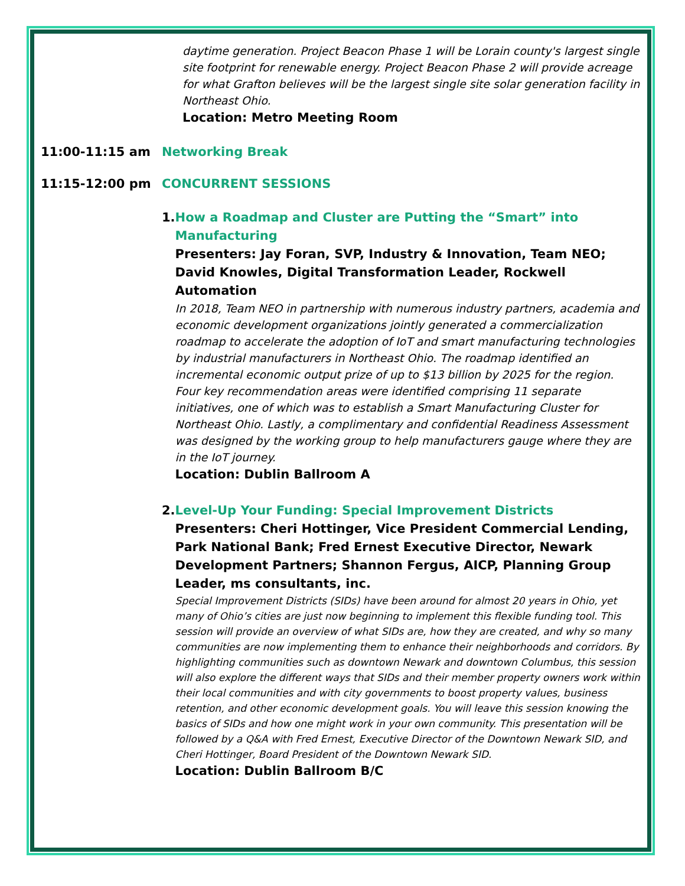daytime generation. Project Beacon Phase 1 will be Lorain county's largest single site footprint for renewable energy. Project Beacon Phase 2 will provide acreage for what Grafton believes will be the largest single site solar generation facility in Northeast Ohio.
Location: Metro Meeting Room
11:00-11:15 am Networking Break
11:15-12:00 pm CONCURRENT SESSIONS
1. How a Roadmap and Cluster are Putting the “Smart” into Manufacturing
Presenters: Jay Foran, SVP, Industry & Innovation, Team NEO; David Knowles, Digital Transformation Leader, Rockwell Automation
In 2018, Team NEO in partnership with numerous industry partners, academia and economic development organizations jointly generated a commercialization roadmap to accelerate the adoption of IoT and smart manufacturing technologies by industrial manufacturers in Northeast Ohio. The roadmap identified an incremental economic output prize of up to $13 billion by 2025 for the region. Four key recommendation areas were identified comprising 11 separate initiatives, one of which was to establish a Smart Manufacturing Cluster for Northeast Ohio. Lastly, a complimentary and confidential Readiness Assessment was designed by the working group to help manufacturers gauge where they are in the IoT journey.
Location: Dublin Ballroom A
2. Level-Up Your Funding: Special Improvement Districts
Presenters: Cheri Hottinger, Vice President Commercial Lending, Park National Bank; Fred Ernest Executive Director, Newark Development Partners; Shannon Fergus, AICP, Planning Group Leader, ms consultants, inc.
Special Improvement Districts (SIDs) have been around for almost 20 years in Ohio, yet many of Ohio’s cities are just now beginning to implement this flexible funding tool. This session will provide an overview of what SIDs are, how they are created, and why so many communities are now implementing them to enhance their neighborhoods and corridors. By highlighting communities such as downtown Newark and downtown Columbus, this session will also explore the different ways that SIDs and their member property owners work within their local communities and with city governments to boost property values, business retention, and other economic development goals. You will leave this session knowing the basics of SIDs and how one might work in your own community. This presentation will be followed by a Q&A with Fred Ernest, Executive Director of the Downtown Newark SID, and Cheri Hottinger, Board President of the Downtown Newark SID.
Location: Dublin Ballroom B/C